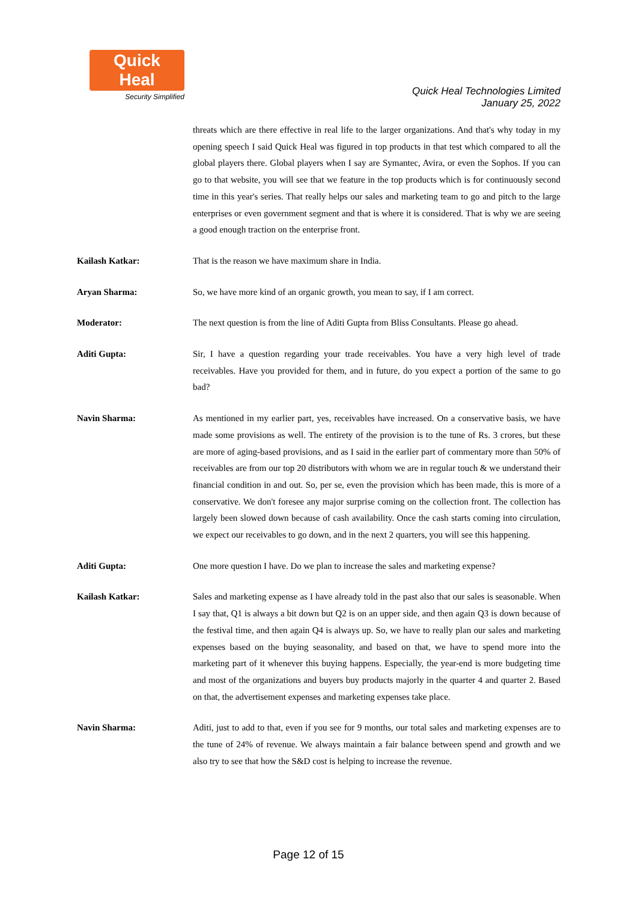Quick Heal
Security Simplified
Quick Heal Technologies Limited
January 25, 2022
threats which are there effective in real life to the larger organizations. And that's why today in my opening speech I said Quick Heal was figured in top products in that test which compared to all the global players there. Global players when I say are Symantec, Avira, or even the Sophos. If you can go to that website, you will see that we feature in the top products which is for continuously second time in this year's series. That really helps our sales and marketing team to go and pitch to the large enterprises or even government segment and that is where it is considered. That is why we are seeing a good enough traction on the enterprise front.
Kailash Katkar: That is the reason we have maximum share in India.
Aryan Sharma: So, we have more kind of an organic growth, you mean to say, if I am correct.
Moderator: The next question is from the line of Aditi Gupta from Bliss Consultants. Please go ahead.
Aditi Gupta: Sir, I have a question regarding your trade receivables. You have a very high level of trade receivables. Have you provided for them, and in future, do you expect a portion of the same to go bad?
Navin Sharma: As mentioned in my earlier part, yes, receivables have increased. On a conservative basis, we have made some provisions as well. The entirety of the provision is to the tune of Rs. 3 crores, but these are more of aging-based provisions, and as I said in the earlier part of commentary more than 50% of receivables are from our top 20 distributors with whom we are in regular touch & we understand their financial condition in and out. So, per se, even the provision which has been made, this is more of a conservative. We don't foresee any major surprise coming on the collection front. The collection has largely been slowed down because of cash availability. Once the cash starts coming into circulation, we expect our receivables to go down, and in the next 2 quarters, you will see this happening.
Aditi Gupta: One more question I have. Do we plan to increase the sales and marketing expense?
Kailash Katkar: Sales and marketing expense as I have already told in the past also that our sales is seasonable. When I say that, Q1 is always a bit down but Q2 is on an upper side, and then again Q3 is down because of the festival time, and then again Q4 is always up. So, we have to really plan our sales and marketing expenses based on the buying seasonality, and based on that, we have to spend more into the marketing part of it whenever this buying happens. Especially, the year-end is more budgeting time and most of the organizations and buyers buy products majorly in the quarter 4 and quarter 2. Based on that, the advertisement expenses and marketing expenses take place.
Navin Sharma: Aditi, just to add to that, even if you see for 9 months, our total sales and marketing expenses are to the tune of 24% of revenue. We always maintain a fair balance between spend and growth and we also try to see that how the S&D cost is helping to increase the revenue.
Page 12 of 15